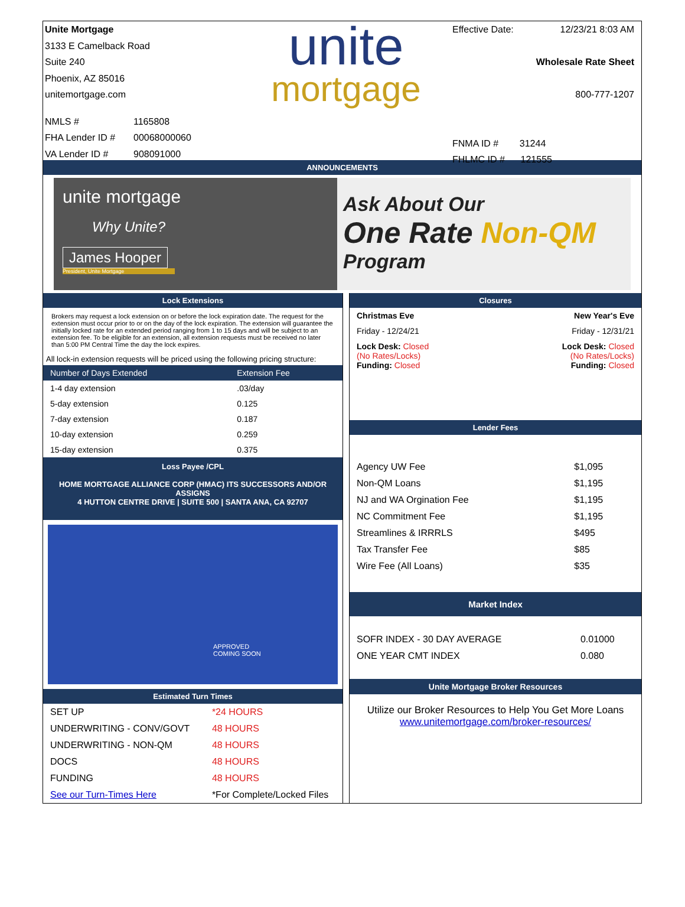Unite Mortgage
3133 E Camelback Road
Suite 240
Phoenix, AZ 85016
unitemortgage.com
NMLS # 1165808
FHA Lender ID # 00068000060
VA Lender ID # 908091000
unite
mortgage
Effective Date: 12/23/21 8:03 AM
Wholesale Rate Sheet
800-777-1207
FNMA ID # 31244
FHLMC ID # 121555
ANNOUNCEMENTS
unite mortgage
Why Unite?
James Hooper
President, Unite Mortgage
Ask About Our
One Rate Non-QM
Program
Lock Extensions
Brokers may request a lock extension on or before the lock expiration date. The request for the extension must occur prior to or on the day of the lock expiration. The extension will guarantee the initially locked rate for an extended period ranging from 1 to 15 days and will be subject to an extension fee. To be eligible for an extension, all extension requests must be received no later than 5:00 PM Central Time the day the lock expires.
All lock-in extension requests will be priced using the following pricing structure:
| Number of Days Extended | Extension Fee |
| --- | --- |
| 1-4 day extension | .03/day |
| 5-day extension | 0.125 |
| 7-day extension | 0.187 |
| 10-day extension | 0.259 |
| 15-day extension | 0.375 |
Loss Payee /CPL
HOME MORTGAGE ALLIANCE CORP (HMAC) ITS SUCCESSORS AND/OR ASSIGNS
4 HUTTON CENTRE DRIVE | SUITE 500 | SANTA ANA, CA 92707
APPROVED
COMING SOON
Estimated Turn Times
| SET UP | *24 HOURS |
| UNDERWRITING - CONV/GOVT | 48 HOURS |
| UNDERWRITING - NON-QM | 48 HOURS |
| DOCS | 48 HOURS |
| FUNDING | 48 HOURS |
| See our Turn-Times Here | *For Complete/Locked Files |
Closures
| Christmas Eve | New Year's Eve |
| Friday - 12/24/21 | Friday - 12/31/21 |
| Lock Desk: Closed (No Rates/Locks) Funding: Closed | Lock Desk: Closed (No Rates/Locks) Funding: Closed |
Lender Fees
| Agency UW Fee | $1,095 |
| Non-QM Loans | $1,195 |
| NJ and WA Orgination Fee | $1,195 |
| NC Commitment Fee | $1,195 |
| Streamlines & IRRRLS | $495 |
| Tax Transfer Fee | $85 |
| Wire Fee (All Loans) | $35 |
Market Index
| SOFR INDEX - 30 DAY AVERAGE | 0.01000 |
| ONE YEAR CMT INDEX | 0.080 |
Unite Mortgage Broker Resources
Utilize our Broker Resources to Help You Get More Loans
www.unitemortgage.com/broker-resources/